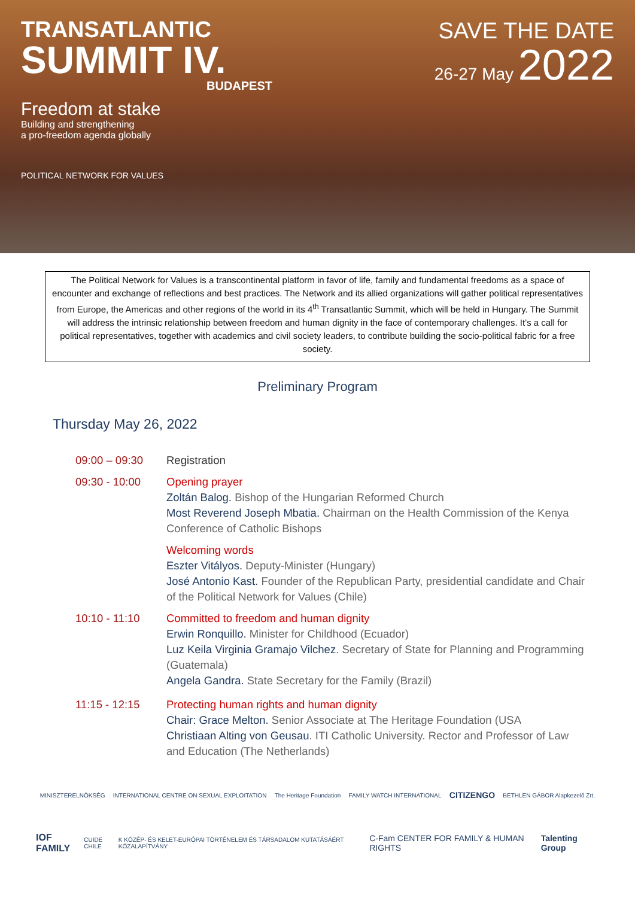TRANSATLANTIC
SUMMIT IV.
BUDAPEST
Freedom at stake
Building and strengthening
a pro-freedom agenda globally
POLITICAL NETWORK FOR VALUES
SAVE THE DATE
26-27 May 2022
The Political Network for Values is a transcontinental platform in favor of life, family and fundamental freedoms as a space of encounter and exchange of reflections and best practices. The Network and its allied organizations will gather political representatives from Europe, the Americas and other regions of the world in its 4<sup>th</sup> Transatlantic Summit, which will be held in Hungary. The Summit will address the intrinsic relationship between freedom and human dignity in the face of contemporary challenges. It’s a call for political representatives, together with academics and civil society leaders, to contribute building the socio-political fabric for a free society.
Preliminary Program
Thursday May 26, 2022
09:00 – 09:30 Registration
09:30 - 10:00 Opening prayer
Zoltán Balog. Bishop of the Hungarian Reformed Church
Most Reverend Joseph Mbatia. Chairman on the Health Commission of the Kenya Conference of Catholic Bishops
Welcoming words
Eszter Vitályos. Deputy-Minister (Hungary)
José Antonio Kast. Founder of the Republican Party, presidential candidate and Chair of the Political Network for Values (Chile)
10:10 - 11:10 Committed to freedom and human dignity
Erwin Ronquillo. Minister for Childhood (Ecuador)
Luz Keila Virginia Gramajo Vilchez. Secretary of State for Planning and Programming (Guatemala)
Angela Gandra. State Secretary for the Family (Brazil)
11:15 - 12:15 Protecting human rights and human dignity
Chair: Grace Melton. Senior Associate at The Heritage Foundation (USA
Christiaan Alting von Geusau. ITI Catholic University. Rector and Professor of Law and Education (The Netherlands)
MINISZTERELNÖKSÉG INTERNATIONAL CENTRE ON SEXUAL EXPLOITATION The Heritage Foundation FAMILY WATCH INTERNATIONAL CITIZENGO BETHLEN GÁBOR Alapkezelő Zrt.
IOF FAMILY CUIDE CHILE K KÖZÉP- ÉS KELET-EURÓPAI TÖRTÉNELEM ÉS TÁRSADALOM KUTATÁSÁÉRT KÖZALAPÍTVÁNY C-Fam CENTER FOR FAMILY & HUMAN RIGHTS Talenting Group